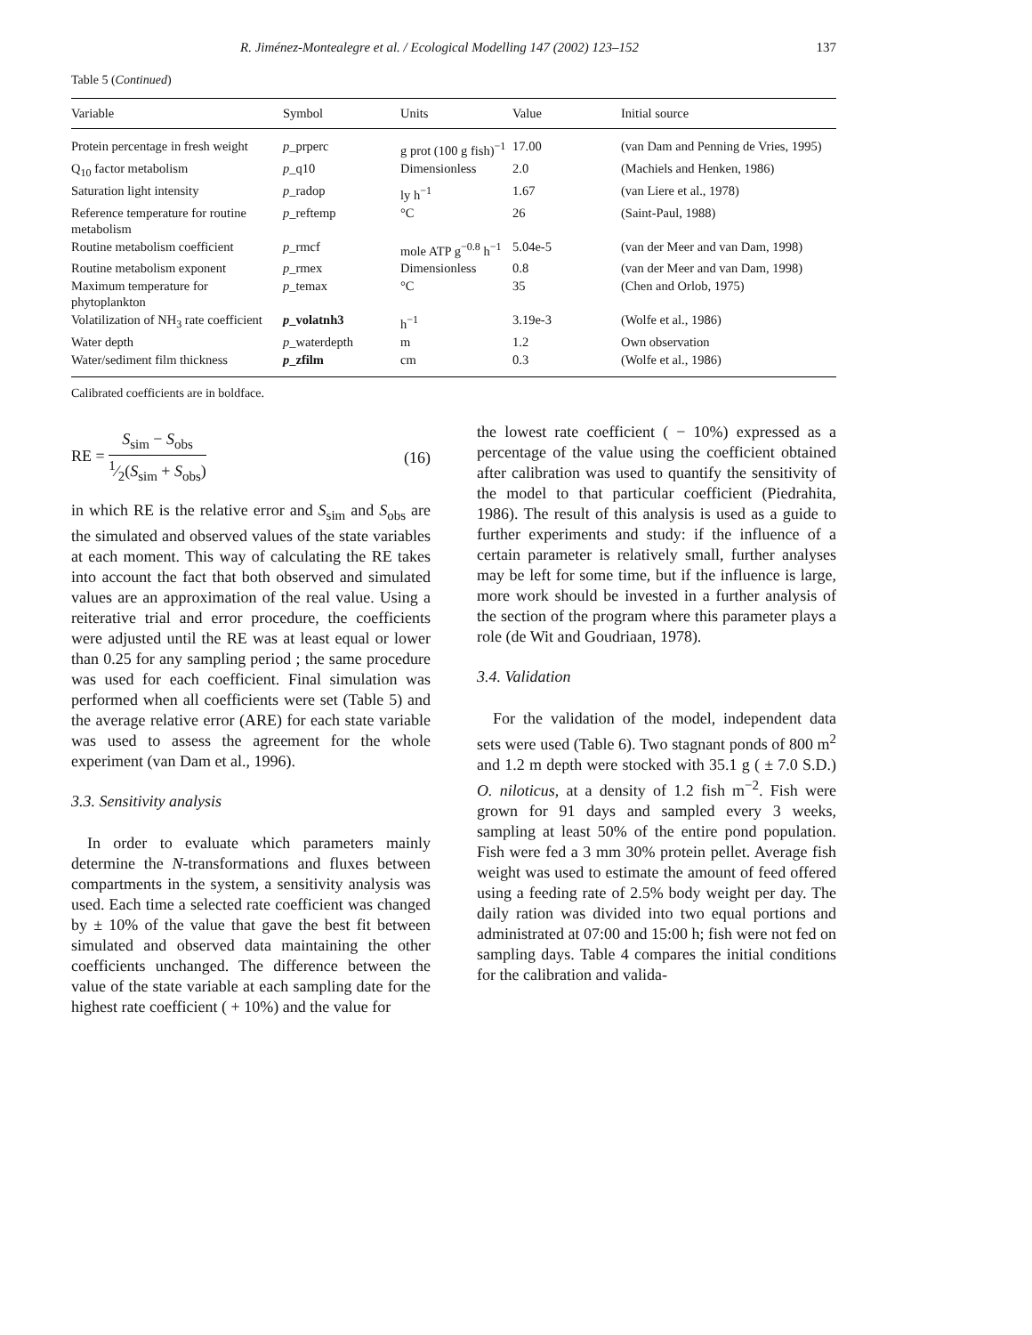R. Jiménez-Montealegre et al. / Ecological Modelling 147 (2002) 123–152 137
Table 5 (Continued)
| Variable | Symbol | Units | Value | Initial source |
| --- | --- | --- | --- | --- |
| Protein percentage in fresh weight | p _prperc | g prot (100 g fish)<sup>−1</sup> | 17.00 | (van Dam and Penning de Vries, 1995) |
| Q<sub>10</sub> factor metabolism | p _q10 | Dimensionless | 2.0 | (Machiels and Henken, 1986) |
| Saturation light intensity | p _radop | ly h<sup>−1</sup> | 1.67 | (van Liere et al., 1978) |
| Reference temperature for routine metabolism | p _reftemp | °C | 26 | (Saint-Paul, 1988) |
| Routine metabolism coefficient | p _rmcf | mole ATP g<sup>−0.8</sup> h<sup>−1</sup> | 5.04e-5 | (van der Meer and van Dam, 1998) |
| Routine metabolism exponent | p _rmex | Dimensionless | 0.8 | (van der Meer and van Dam, 1998) |
| Maximum temperature for phytoplankton | p _temax | °C | 35 | (Chen and Orlob, 1975) |
| Volatilization of NH<sub>3</sub> rate coefficient | p _volatnh3 | h<sup>−1</sup> | 3.19e-3 | (Wolfe et al., 1986) |
| Water depth | p _waterdepth | m | 1.2 | Own observation |
| Water/sediment film thickness | p _zfilm | cm | 0.3 | (Wolfe et al., 1986) |
Calibrated coefficients are in boldface.
RE = S<sub>sim</sub> − S<sub>obs</sub> 1⁄2(S<sub>sim</sub> + S<sub>obs</sub>) (16)
in which RE is the relative error and S<sub>sim</sub> and S<sub>obs</sub> are the simulated and observed values of the state variables at each moment. This way of calculating the RE takes into account the fact that both observed and simulated values are an approximation of the real value. Using a reiterative trial and error procedure, the coefficients were adjusted until the RE was at least equal or lower than 0.25 for any sampling period ; the same procedure was used for each coefficient. Final simulation was performed when all coefficients were set (Table 5) and the average relative error (ARE) for each state variable was used to assess the agreement for the whole experiment (van Dam et al., 1996).
3.3. Sensitivity analysis
In order to evaluate which parameters mainly determine the N-transformations and fluxes between compartments in the system, a sensitivity analysis was used. Each time a selected rate coefficient was changed by ± 10% of the value that gave the best fit between simulated and observed data maintaining the other coefficients unchanged. The difference between the value of the state variable at each sampling date for the highest rate coefficient ( + 10%) and the value for
the lowest rate coefficient ( − 10%) expressed as a percentage of the value using the coefficient obtained after calibration was used to quantify the sensitivity of the model to that particular coefficient (Piedrahita, 1986). The result of this analysis is used as a guide to further experiments and study: if the influence of a certain parameter is relatively small, further analyses may be left for some time, but if the influence is large, more work should be invested in a further analysis of the section of the program where this parameter plays a role (de Wit and Goudriaan, 1978).
3.4. Validation
For the validation of the model, independent data sets were used (Table 6). Two stagnant ponds of 800 m<sup>2</sup> and 1.2 m depth were stocked with 35.1 g ( ± 7.0 S.D.) O. niloticus, at a density of 1.2 fish m<sup>−2</sup>. Fish were grown for 91 days and sampled every 3 weeks, sampling at least 50% of the entire pond population. Fish were fed a 3 mm 30% protein pellet. Average fish weight was used to estimate the amount of feed offered using a feeding rate of 2.5% body weight per day. The daily ration was divided into two equal portions and administrated at 07:00 and 15:00 h; fish were not fed on sampling days. Table 4 compares the initial conditions for the calibration and valida-